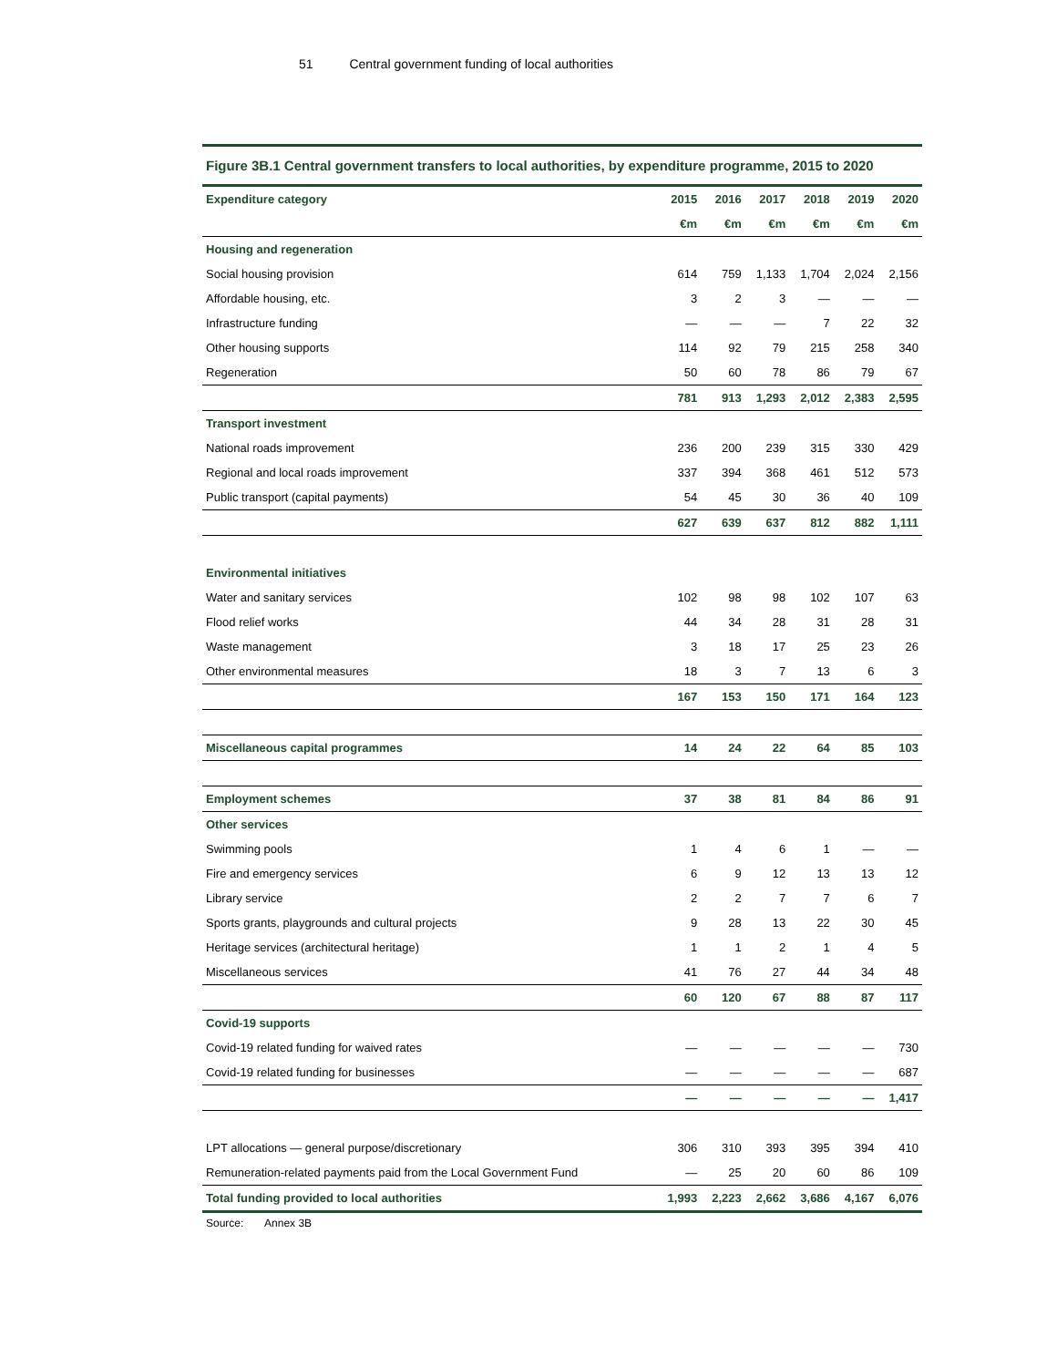51 Central government funding of local authorities
Figure 3B.1 Central government transfers to local authorities, by expenditure programme, 2015 to 2020
| Expenditure category | 2015 | 2016 | 2017 | 2018 | 2019 | 2020 |
| --- | --- | --- | --- | --- | --- | --- |
| | €m | €m | €m | €m | €m | €m |
| Housing and regeneration | | | | | | |
| Social housing provision | 614 | 759 | 1,133 | 1,704 | 2,024 | 2,156 |
| Affordable housing, etc. | 3 | 2 | 3 | — | — | — |
| Infrastructure funding | — | — | — | 7 | 22 | 32 |
| Other housing supports | 114 | 92 | 79 | 215 | 258 | 340 |
| Regeneration | 50 | 60 | 78 | 86 | 79 | 67 |
| | 781 | 913 | 1,293 | 2,012 | 2,383 | 2,595 |
| Transport investment | | | | | | |
| National roads improvement | 236 | 200 | 239 | 315 | 330 | 429 |
| Regional and local roads improvement | 337 | 394 | 368 | 461 | 512 | 573 |
| Public transport (capital payments) | 54 | 45 | 30 | 36 | 40 | 109 |
| | 627 | 639 | 637 | 812 | 882 | 1,111 |
| Environmental initiatives | | | | | | |
| Water and sanitary services | 102 | 98 | 98 | 102 | 107 | 63 |
| Flood relief works | 44 | 34 | 28 | 31 | 28 | 31 |
| Waste management | 3 | 18 | 17 | 25 | 23 | 26 |
| Other environmental measures | 18 | 3 | 7 | 13 | 6 | 3 |
| | 167 | 153 | 150 | 171 | 164 | 123 |
| Miscellaneous capital programmes | 14 | 24 | 22 | 64 | 85 | 103 |
| Employment schemes | 37 | 38 | 81 | 84 | 86 | 91 |
| Other services | | | | | | |
| Swimming pools | 1 | 4 | 6 | 1 | — | — |
| Fire and emergency services | 6 | 9 | 12 | 13 | 13 | 12 |
| Library service | 2 | 2 | 7 | 7 | 6 | 7 |
| Sports grants, playgrounds and cultural projects | 9 | 28 | 13 | 22 | 30 | 45 |
| Heritage services (architectural heritage) | 1 | 1 | 2 | 1 | 4 | 5 |
| Miscellaneous services | 41 | 76 | 27 | 44 | 34 | 48 |
| | 60 | 120 | 67 | 88 | 87 | 117 |
| Covid-19 supports | | | | | | |
| Covid-19 related funding for waived rates | — | — | — | — | — | 730 |
| Covid-19 related funding for businesses | — | — | — | — | — | 687 |
| | — | — | — | — | — | 1,417 |
| LPT allocations — general purpose/discretionary | 306 | 310 | 393 | 395 | 394 | 410 |
| Remuneration-related payments paid from the Local Government Fund | — | 25 | 20 | 60 | 86 | 109 |
| Total funding provided to local authorities | 1,993 | 2,223 | 2,662 | 3,686 | 4,167 | 6,076 |
Source: Annex 3B